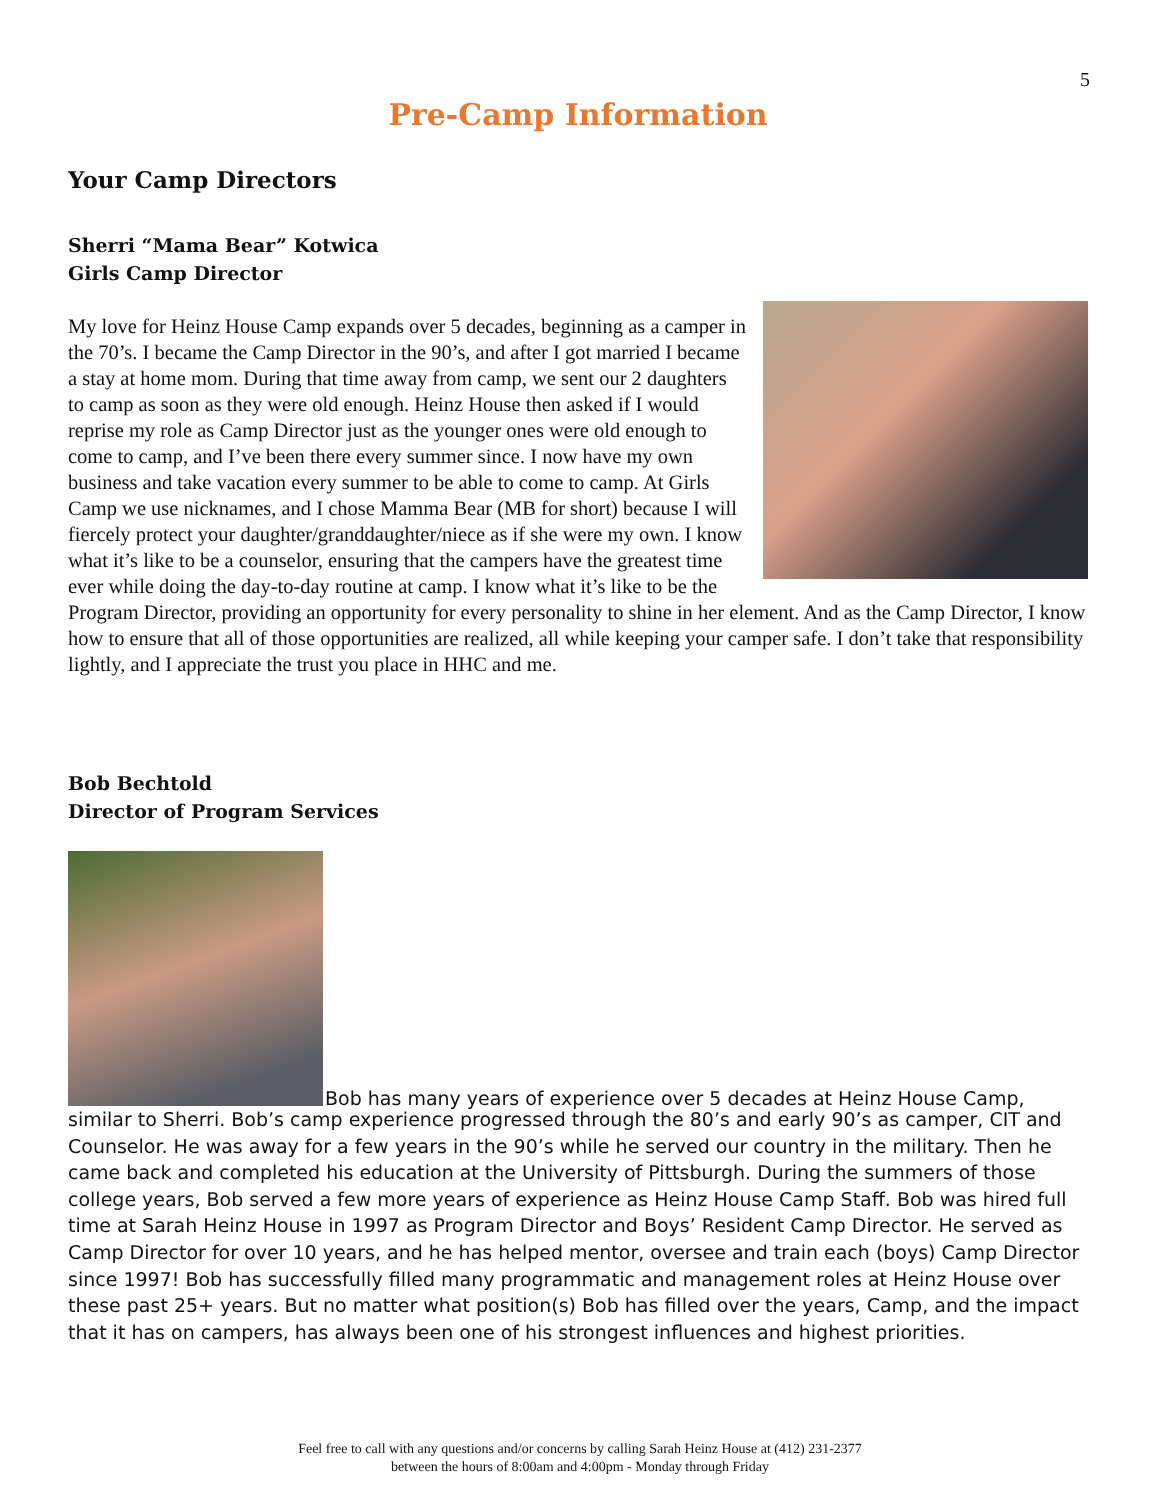5
Pre-Camp Information
Your Camp Directors
Sherri “Mama Bear” Kotwica
Girls Camp Director
My love for Heinz House Camp expands over 5 decades, beginning as a camper in the 70’s. I became the Camp Director in the 90’s, and after I got married I became a stay at home mom. During that time away from camp, we sent our 2 daughters to camp as soon as they were old enough. Heinz House then asked if I would reprise my role as Camp Director just as the younger ones were old enough to come to camp, and I’ve been there every summer since. I now have my own business and take vacation every summer to be able to come to camp. At Girls Camp we use nicknames, and I chose Mamma Bear (MB for short) because I will fiercely protect your daughter/granddaughter/niece as if she were my own. I know what it’s like to be a counselor, ensuring that the campers have the greatest time ever while doing the day-to-day routine at camp. I know what it’s like to be the Program Director, providing an opportunity for every personality to shine in her element. And as the Camp Director, I know how to ensure that all of those opportunities are realized, all while keeping your camper safe. I don’t take that responsibility lightly, and I appreciate the trust you place in HHC and me.
Bob Bechtold
Director of Program Services
Bob has many years of experience over 5 decades at Heinz House Camp,
similar to Sherri. Bob’s camp experience progressed through the 80’s and early 90’s as camper, CIT and Counselor. He was away for a few years in the 90’s while he served our country in the military. Then he came back and completed his education at the University of Pittsburgh. During the summers of those college years, Bob served a few more years of experience as Heinz House Camp Staff. Bob was hired full time at Sarah Heinz House in 1997 as Program Director and Boys’ Resident Camp Director. He served as Camp Director for over 10 years, and he has helped mentor, oversee and train each (boys) Camp Director since 1997! Bob has successfully filled many programmatic and management roles at Heinz House over these past 25+ years. But no matter what position(s) Bob has filled over the years, Camp, and the impact that it has on campers, has always been one of his strongest influences and highest priorities.
Feel free to call with any questions and/or concerns by calling Sarah Heinz House at (412) 231-2377
between the hours of 8:00am and 4:00pm - Monday through Friday